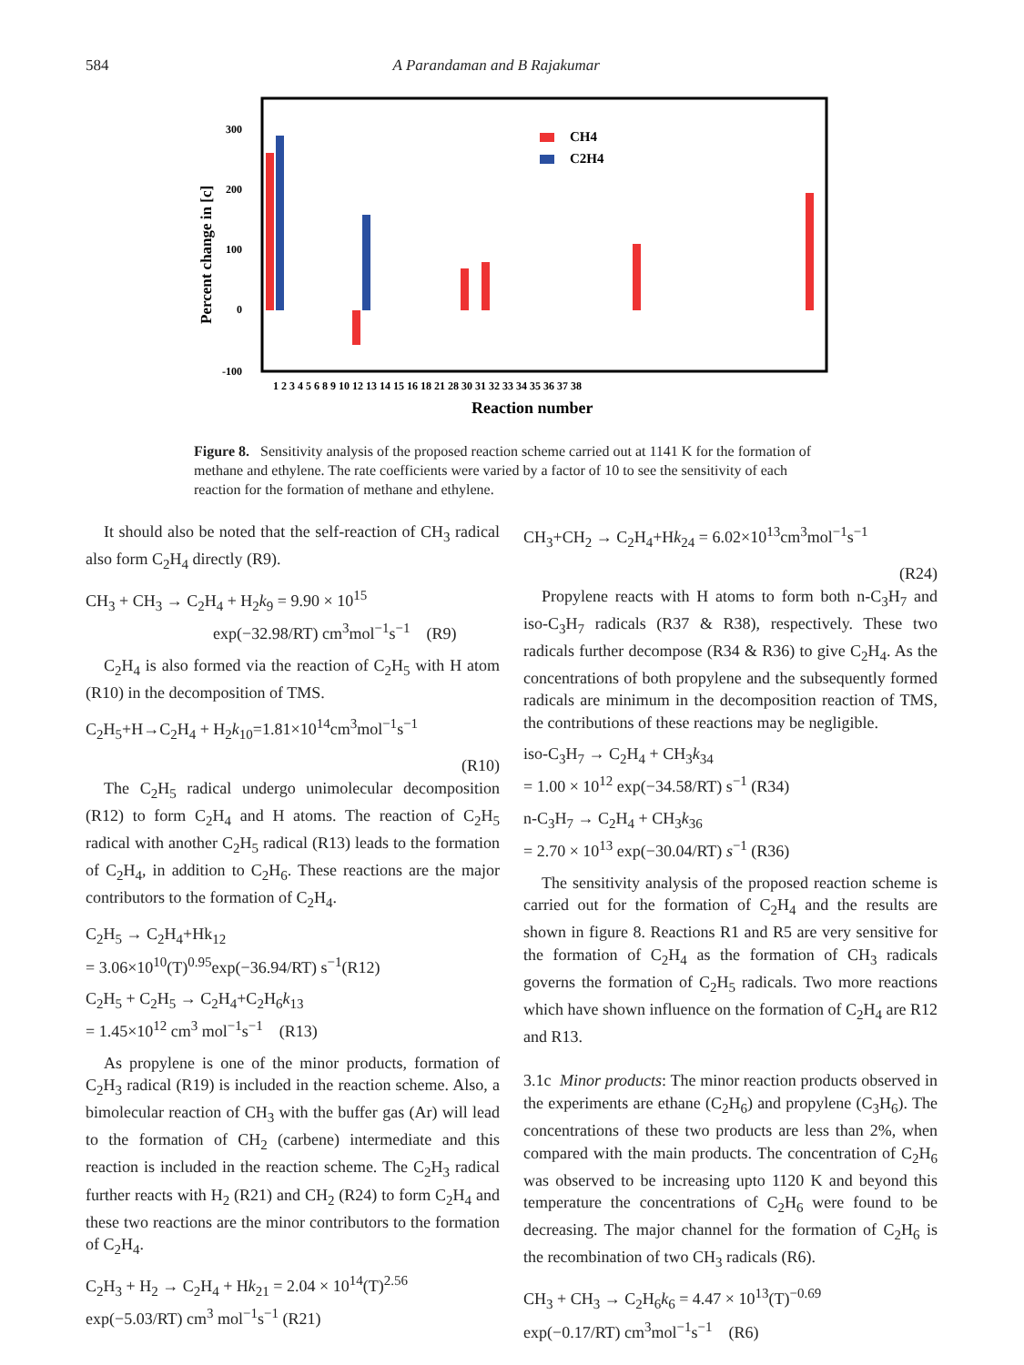584 A Parandaman and B Rajakumar
300
200
100
0
-100
Percent change in [c]
CH4
C2H4
1 2 3 4 5 6 8 9 10 12 13 14 15 16 18 21 28 30 31 32 33 34 35 36 37 38
Reaction number
Figure 8. Sensitivity analysis of the proposed reaction scheme carried out at 1141 K for the formation of methane and ethylene. The rate coefficients were varied by a factor of 10 to see the sensitivity of each reaction for the formation of methane and ethylene.
It should also be noted that the self-reaction of CH<sub>3</sub> radical also form C<sub>2</sub>H<sub>4</sub> directly (R9).
CH<sub>3</sub> + CH<sub>3</sub> → C<sub>2</sub>H<sub>4</sub> + H<sub>2</sub>k<sub>9</sub> = 9.90 × 10<sup>15</sup>
exp(−32.98/RT) cm<sup>3</sup>mol<sup>−1</sup>s<sup>−1</sup> (R9)
C<sub>2</sub>H<sub>4</sub> is also formed via the reaction of C<sub>2</sub>H<sub>5</sub> with H atom (R10) in the decomposition of TMS.
C<sub>2</sub>H<sub>5</sub>+H→C<sub>2</sub>H<sub>4</sub> + H<sub>2</sub>k<sub>10</sub>=1.81×10<sup>14</sup>cm<sup>3</sup>mol<sup>−1</sup>s<sup>−1</sup>
(R10)
The C<sub>2</sub>H<sub>5</sub> radical undergo unimolecular decomposition (R12) to form C<sub>2</sub>H<sub>4</sub> and H atoms. The reaction of C<sub>2</sub>H<sub>5</sub> radical with another C<sub>2</sub>H<sub>5</sub> radical (R13) leads to the formation of C<sub>2</sub>H<sub>4</sub>, in addition to C<sub>2</sub>H<sub>6</sub>. These reactions are the major contributors to the formation of C<sub>2</sub>H<sub>4</sub>.
C<sub>2</sub>H<sub>5</sub> → C<sub>2</sub>H<sub>4</sub>+Hk<sub>12</sub>
= 3.06×10<sup>10</sup>(T)<sup>0.95</sup>exp(−36.94/RT) s<sup>−1</sup>(R12)
C<sub>2</sub>H<sub>5</sub> + C<sub>2</sub>H<sub>5</sub> → C<sub>2</sub>H<sub>4</sub>+C<sub>2</sub>H<sub>6</sub>k<sub>13</sub>
= 1.45×10<sup>12</sup> cm<sup>3</sup> mol<sup>−1</sup>s<sup>−1</sup> (R13)
As propylene is one of the minor products, formation of C<sub>2</sub>H<sub>3</sub> radical (R19) is included in the reaction scheme. Also, a bimolecular reaction of CH<sub>3</sub> with the buffer gas (Ar) will lead to the formation of CH<sub>2</sub> (carbene) intermediate and this reaction is included in the reaction scheme. The C<sub>2</sub>H<sub>3</sub> radical further reacts with H<sub>2</sub> (R21) and CH<sub>2</sub> (R24) to form C<sub>2</sub>H<sub>4</sub> and these two reactions are the minor contributors to the formation of C<sub>2</sub>H<sub>4</sub>.
C<sub>2</sub>H<sub>3</sub> + H<sub>2</sub> → C<sub>2</sub>H<sub>4</sub> + Hk<sub>21</sub> = 2.04 × 10<sup>14</sup>(T)<sup>2.56</sup>
exp(−5.03/RT) cm<sup>3</sup> mol<sup>−1</sup>s<sup>−1</sup> (R21)
CH<sub>3</sub>+CH<sub>2</sub> → C<sub>2</sub>H<sub>4</sub>+Hk<sub>24</sub> = 6.02×10<sup>13</sup>cm<sup>3</sup>mol<sup>−1</sup>s<sup>−1</sup>
(R24)
Propylene reacts with H atoms to form both n-C<sub>3</sub>H<sub>7</sub> and iso-C<sub>3</sub>H<sub>7</sub> radicals (R37 & R38), respectively. These two radicals further decompose (R34 & R36) to give C<sub>2</sub>H<sub>4</sub>. As the concentrations of both propylene and the subsequently formed radicals are minimum in the decomposition reaction of TMS, the contributions of these reactions may be negligible.
iso-C<sub>3</sub>H<sub>7</sub> → C<sub>2</sub>H<sub>4</sub> + CH<sub>3</sub>k<sub>34</sub>
= 1.00 × 10<sup>12</sup> exp(−34.58/RT) s<sup>−1</sup> (R34)
n-C<sub>3</sub>H<sub>7</sub> → C<sub>2</sub>H<sub>4</sub> + CH<sub>3</sub>k<sub>36</sub>
= 2.70 × 10<sup>13</sup> exp(−30.04/RT) s<sup>−1</sup> (R36)
The sensitivity analysis of the proposed reaction scheme is carried out for the formation of C<sub>2</sub>H<sub>4</sub> and the results are shown in figure 8. Reactions R1 and R5 are very sensitive for the formation of C<sub>2</sub>H<sub>4</sub> as the formation of CH<sub>3</sub> radicals governs the formation of C<sub>2</sub>H<sub>5</sub> radicals. Two more reactions which have shown influence on the formation of C<sub>2</sub>H<sub>4</sub> are R12 and R13.
3.1c Minor products: The minor reaction products observed in the experiments are ethane (C<sub>2</sub>H<sub>6</sub>) and propylene (C<sub>3</sub>H<sub>6</sub>). The concentrations of these two products are less than 2%, when compared with the main products. The concentration of C<sub>2</sub>H<sub>6</sub> was observed to be increasing upto 1120 K and beyond this temperature the concentrations of C<sub>2</sub>H<sub>6</sub> were found to be decreasing. The major channel for the formation of C<sub>2</sub>H<sub>6</sub> is the recombination of two CH<sub>3</sub> radicals (R6).
CH<sub>3</sub> + CH<sub>3</sub> → C<sub>2</sub>H<sub>6</sub>k<sub>6</sub> = 4.47 × 10<sup>13</sup>(T)<sup>−0.69</sup>
exp(−0.17/RT) cm<sup>3</sup>mol<sup>−1</sup>s<sup>−1</sup> (R6)